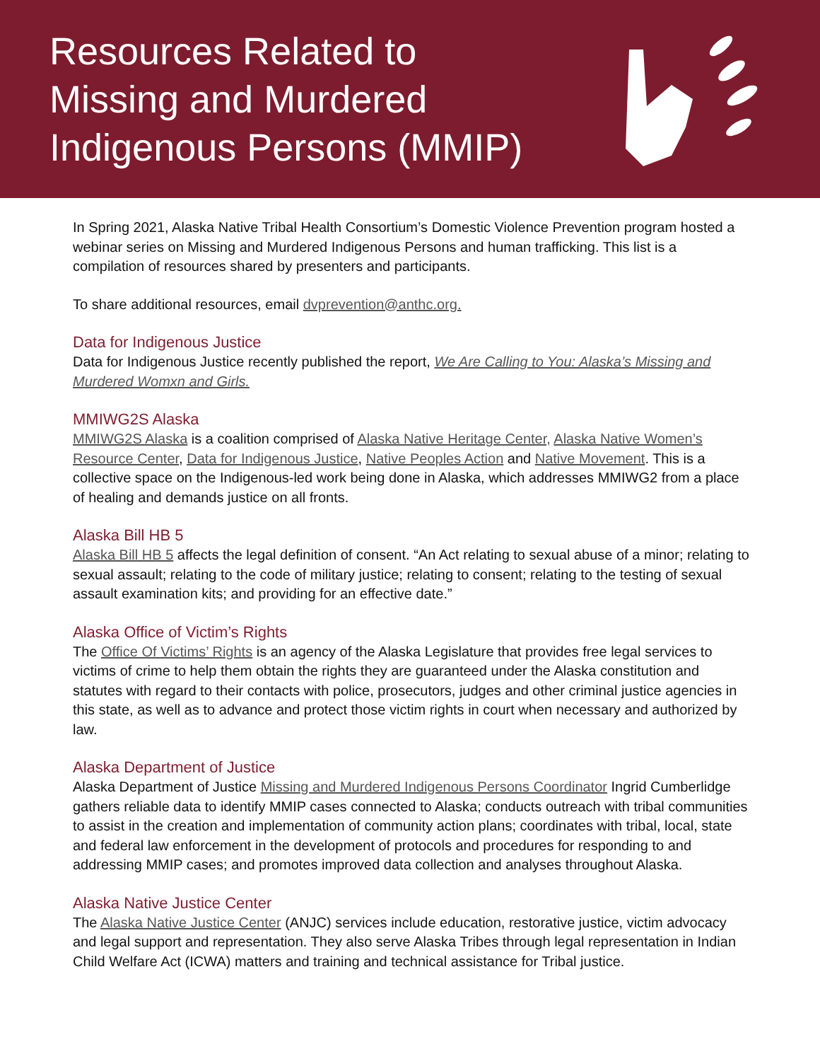Resources Related to
Missing and Murdered
Indigenous Persons (MMIP)
In Spring 2021, Alaska Native Tribal Health Consortium’s Domestic Violence Prevention program hosted a webinar series on Missing and Murdered Indigenous Persons and human trafficking. This list is a compilation of resources shared by presenters and participants.
To share additional resources, email dvprevention@anthc.org.
Data for Indigenous Justice
Data for Indigenous Justice recently published the report, We Are Calling to You: Alaska’s Missing and Murdered Womxn and Girls.
MMIWG2S Alaska
MMIWG2S Alaska is a coalition comprised of Alaska Native Heritage Center, Alaska Native Women’s Resource Center, Data for Indigenous Justice, Native Peoples Action and Native Movement. This is a collective space on the Indigenous-led work being done in Alaska, which addresses MMIWG2 from a place of healing and demands justice on all fronts.
Alaska Bill HB 5
Alaska Bill HB 5 affects the legal definition of consent. “An Act relating to sexual abuse of a minor; relating to sexual assault; relating to the code of military justice; relating to consent; relating to the testing of sexual assault examination kits; and providing for an effective date.”
Alaska Office of Victim’s Rights
The Office Of Victims’ Rights is an agency of the Alaska Legislature that provides free legal services to victims of crime to help them obtain the rights they are guaranteed under the Alaska constitution and statutes with regard to their contacts with police, prosecutors, judges and other criminal justice agencies in this state, as well as to advance and protect those victim rights in court when necessary and authorized by law.
Alaska Department of Justice
Alaska Department of Justice Missing and Murdered Indigenous Persons Coordinator Ingrid Cumberlidge gathers reliable data to identify MMIP cases connected to Alaska; conducts outreach with tribal communities to assist in the creation and implementation of community action plans; coordinates with tribal, local, state and federal law enforcement in the development of protocols and procedures for responding to and addressing MMIP cases; and promotes improved data collection and analyses throughout Alaska.
Alaska Native Justice Center
The Alaska Native Justice Center (ANJC) services include education, restorative justice, victim advocacy and legal support and representation. They also serve Alaska Tribes through legal representation in Indian Child Welfare Act (ICWA) matters and training and technical assistance for Tribal justice.